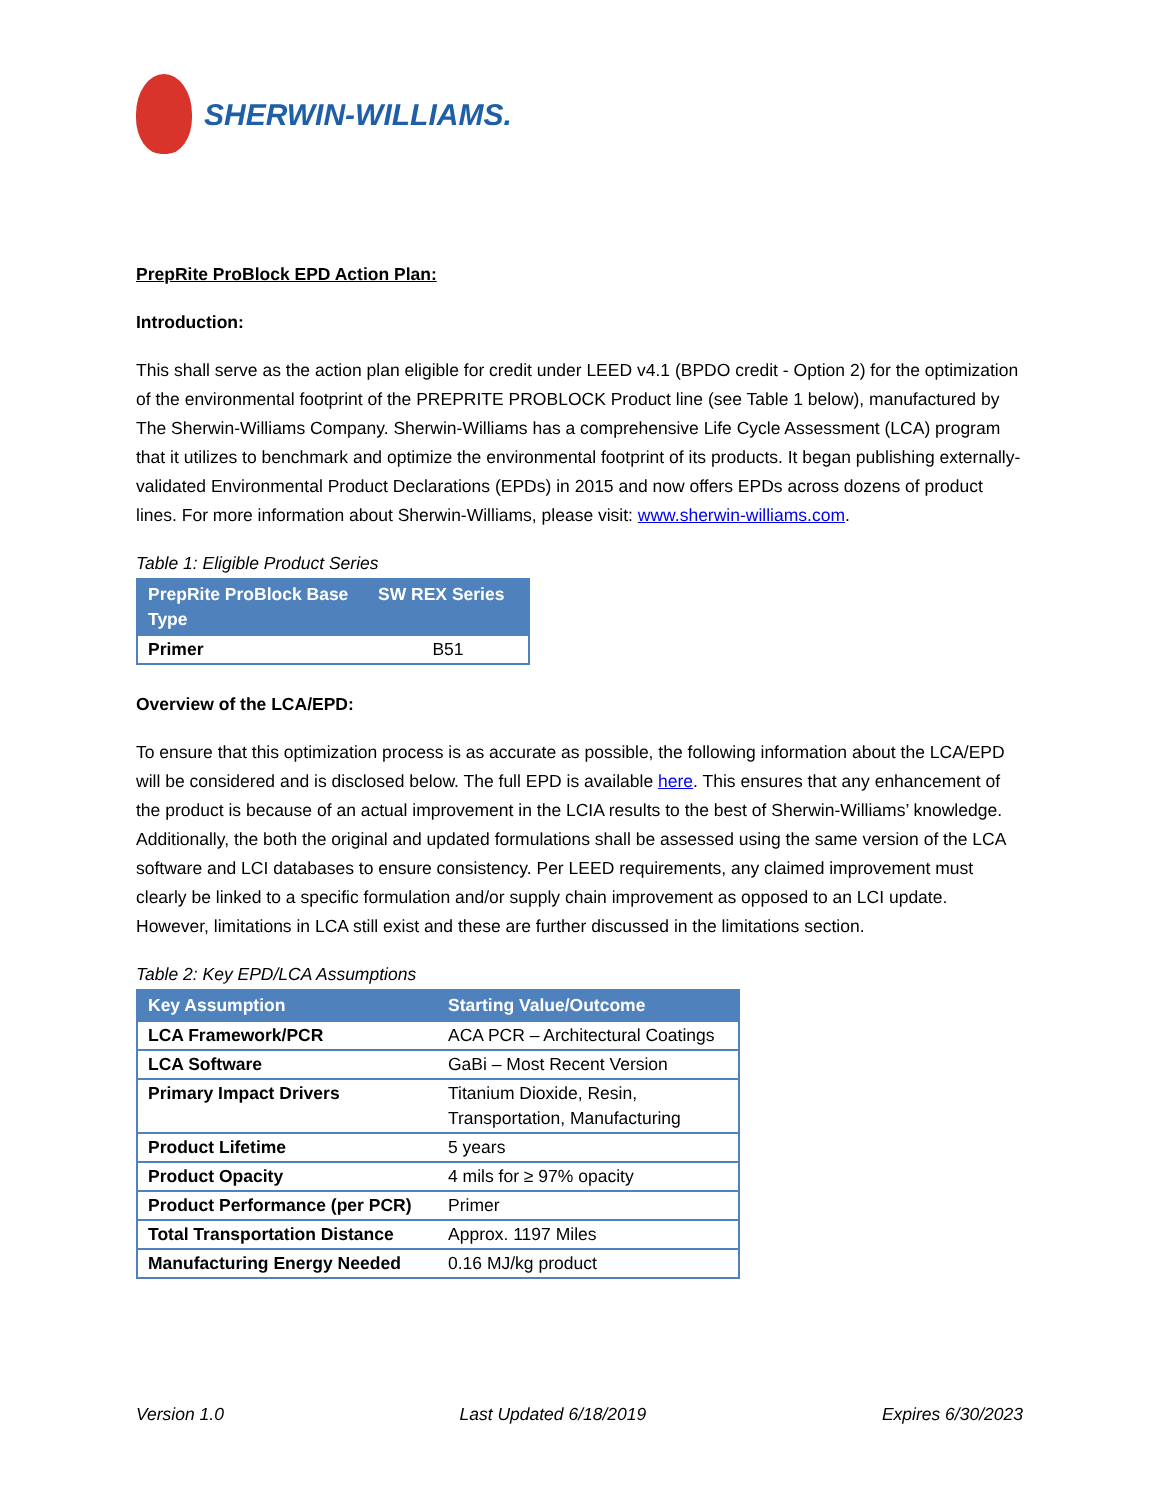SHERWIN-WILLIAMS.
PrepRite ProBlock EPD Action Plan:
Introduction:
This shall serve as the action plan eligible for credit under LEED v4.1 (BPDO credit - Option 2) for the optimization of the environmental footprint of the PREPRITE PROBLOCK Product line (see Table 1 below), manufactured by The Sherwin-Williams Company. Sherwin-Williams has a comprehensive Life Cycle Assessment (LCA) program that it utilizes to benchmark and optimize the environmental footprint of its products. It began publishing externally-validated Environmental Product Declarations (EPDs) in 2015 and now offers EPDs across dozens of product lines. For more information about Sherwin-Williams, please visit: www.sherwin-williams.com.
Table 1: Eligible Product Series
| PrepRite ProBlock Base Type | SW REX Series |
| --- | --- |
| Primer | B51 |
Overview of the LCA/EPD:
To ensure that this optimization process is as accurate as possible, the following information about the LCA/EPD will be considered and is disclosed below. The full EPD is available here. This ensures that any enhancement of the product is because of an actual improvement in the LCIA results to the best of Sherwin-Williams’ knowledge. Additionally, the both the original and updated formulations shall be assessed using the same version of the LCA software and LCI databases to ensure consistency. Per LEED requirements, any claimed improvement must clearly be linked to a specific formulation and/or supply chain improvement as opposed to an LCI update. However, limitations in LCA still exist and these are further discussed in the limitations section.
Table 2: Key EPD/LCA Assumptions
| Key Assumption | Starting Value/Outcome |
| --- | --- |
| LCA Framework/PCR | ACA PCR – Architectural Coatings |
| LCA Software | GaBi – Most Recent Version |
| Primary Impact Drivers | Titanium Dioxide, Resin, Transportation, Manufacturing |
| Product Lifetime | 5 years |
| Product Opacity | 4 mils for ≥ 97% opacity |
| Product Performance (per PCR) | Primer |
| Total Transportation Distance | Approx. 1197 Miles |
| Manufacturing Energy Needed | 0.16 MJ/kg product |
Version 1.0 Last Updated 6/18/2019 Expires 6/30/2023